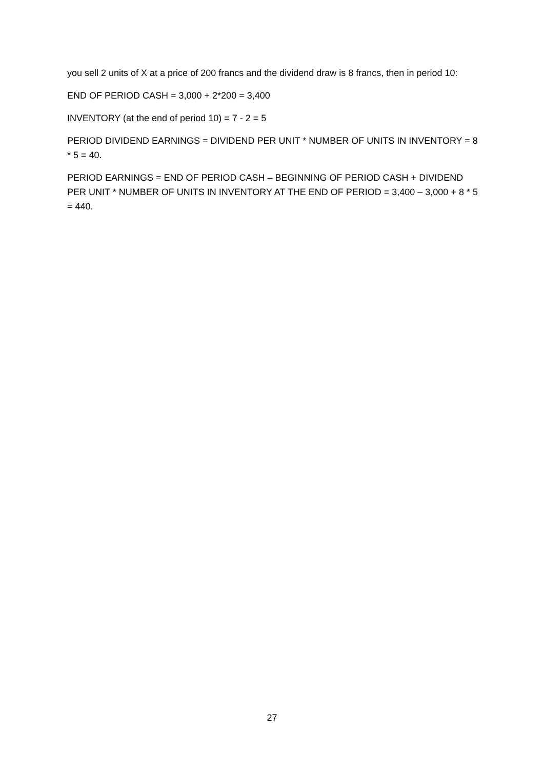you sell 2 units of X at a price of 200 francs and the dividend draw is 8 francs, then in period 10:
END OF PERIOD CASH = 3,000 + 2*200 = 3,400
INVENTORY (at the end of period 10) = 7 - 2 = 5
PERIOD DIVIDEND EARNINGS = DIVIDEND PER UNIT * NUMBER OF UNITS IN INVENTORY = 8 * 5 = 40.
PERIOD EARNINGS = END OF PERIOD CASH – BEGINNING OF PERIOD CASH + DIVIDEND PER UNIT * NUMBER OF UNITS IN INVENTORY AT THE END OF PERIOD = 3,400 – 3,000 + 8 * 5 = 440.
27